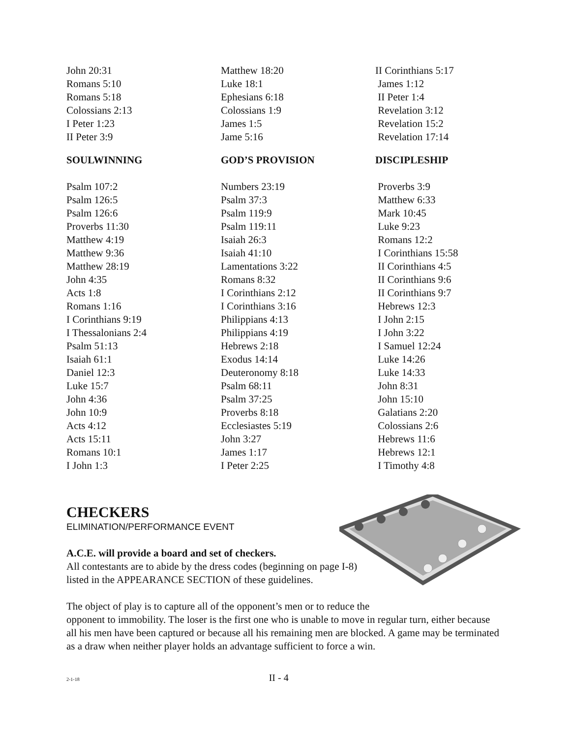John 20:31
Romans 5:10
Romans 5:18
Colossians 2:13
I Peter 1:23
II Peter 3:9
SOULWINNING
Psalm 107:2
Psalm 126:5
Psalm 126:6
Proverbs 11:30
Matthew 4:19
Matthew 9:36
Matthew 28:19
John 4:35
Acts 1:8
Romans 1:16
I Corinthians 9:19
I Thessalonians 2:4
Psalm 51:13
Isaiah 61:1
Daniel 12:3
Luke 15:7
John 4:36
John 10:9
Acts 4:12
Acts 15:11
Romans 10:1
I John 1:3
Matthew 18:20
Luke 18:1
Ephesians 6:18
Colossians 1:9
James 1:5
Jame 5:16
GOD’S PROVISION
Numbers 23:19
Psalm 37:3
Psalm 119:9
Psalm 119:11
Isaiah 26:3
Isaiah 41:10
Lamentations 3:22
Romans 8:32
I Corinthians 2:12
I Corinthians 3:16
Philippians 4:13
Philippians 4:19
Hebrews 2:18
Exodus 14:14
Deuteronomy 8:18
Psalm 68:11
Psalm 37:25
Proverbs 8:18
Ecclesiastes 5:19
John 3:27
James 1:17
I Peter 2:25
II Corinthians 5:17
James 1:12
II Peter 1:4
Revelation 3:12
Revelation 15:2
Revelation 17:14
DISCIPLESHIP
Proverbs 3:9
Matthew 6:33
Mark 10:45
Luke 9:23
Romans 12:2
I Corinthians 15:58
II Corinthians 4:5
II Corinthians 9:6
II Corinthians 9:7
Hebrews 12:3
I John 2:15
I John 3:22
I Samuel 12:24
Luke 14:26
Luke 14:33
John 8:31
John 15:10
Galatians 2:20
Colossians 2:6
Hebrews 11:6
Hebrews 12:1
I Timothy 4:8
CHECKERS
ELIMINATION/PERFORMANCE EVENT
A.C.E. will provide a board and set of checkers.
All contestants are to abide by the dress codes (beginning on page I-8)
listed in the APPEARANCE SECTION of these guidelines.
The object of play is to capture all of the opponent’s men or to reduce the
opponent to immobility. The loser is the first one who is unable to move in regular turn, either because all his men have been captured or because all his remaining men are blocked. A game may be terminated as a draw when neither player holds an advantage sufficient to force a win.
2-1-18 II - 4